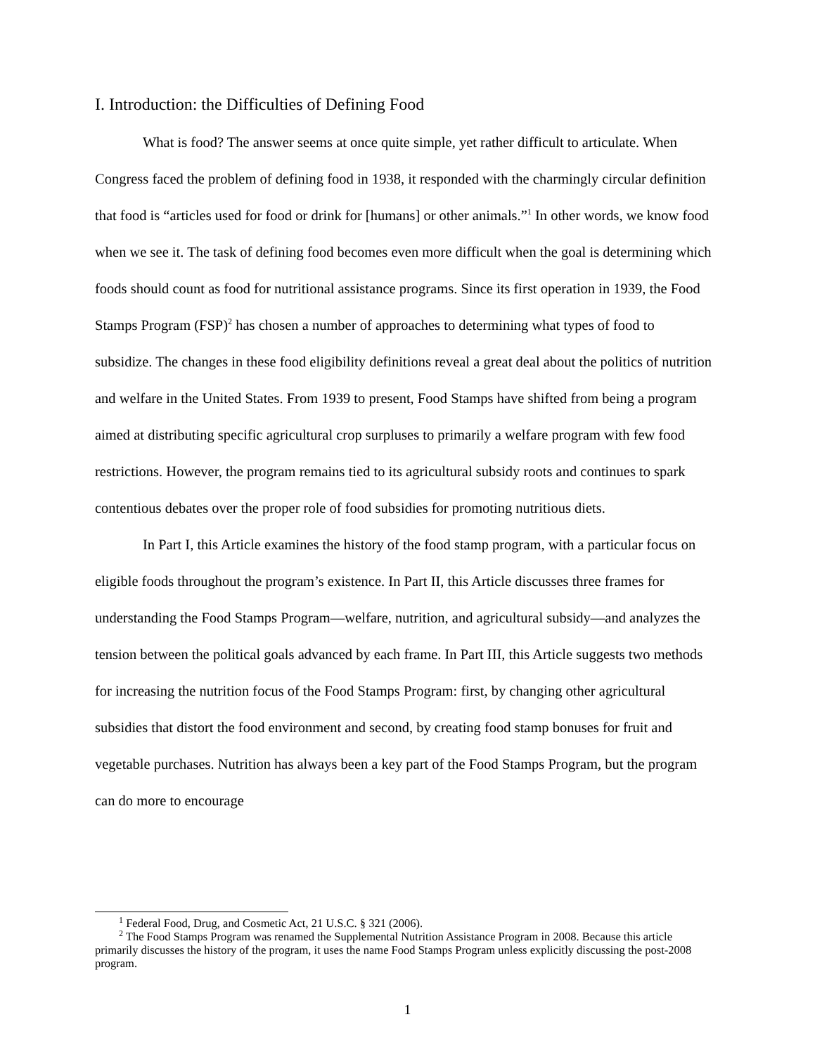I. Introduction: the Difficulties of Defining Food
What is food? The answer seems at once quite simple, yet rather difficult to articulate. When Congress faced the problem of defining food in 1938, it responded with the charmingly circular definition that food is “articles used for food or drink for [humans] or other animals.”<sup>1</sup> In other words, we know food when we see it. The task of defining food becomes even more difficult when the goal is determining which foods should count as food for nutritional assistance programs. Since its first operation in 1939, the Food Stamps Program (FSP)<sup>2</sup> has chosen a number of approaches to determining what types of food to subsidize. The changes in these food eligibility definitions reveal a great deal about the politics of nutrition and welfare in the United States. From 1939 to present, Food Stamps have shifted from being a program aimed at distributing specific agricultural crop surpluses to primarily a welfare program with few food restrictions. However, the program remains tied to its agricultural subsidy roots and continues to spark contentious debates over the proper role of food subsidies for promoting nutritious diets.
In Part I, this Article examines the history of the food stamp program, with a particular focus on eligible foods throughout the program’s existence. In Part II, this Article discusses three frames for understanding the Food Stamps Program—welfare, nutrition, and agricultural subsidy—and analyzes the tension between the political goals advanced by each frame. In Part III, this Article suggests two methods for increasing the nutrition focus of the Food Stamps Program: first, by changing other agricultural subsidies that distort the food environment and second, by creating food stamp bonuses for fruit and vegetable purchases. Nutrition has always been a key part of the Food Stamps Program, but the program can do more to encourage
<sup>1</sup> Federal Food, Drug, and Cosmetic Act, 21 U.S.C. § 321 (2006).
<sup>2</sup> The Food Stamps Program was renamed the Supplemental Nutrition Assistance Program in 2008. Because this article primarily discusses the history of the program, it uses the name Food Stamps Program unless explicitly discussing the post-2008 program.
1